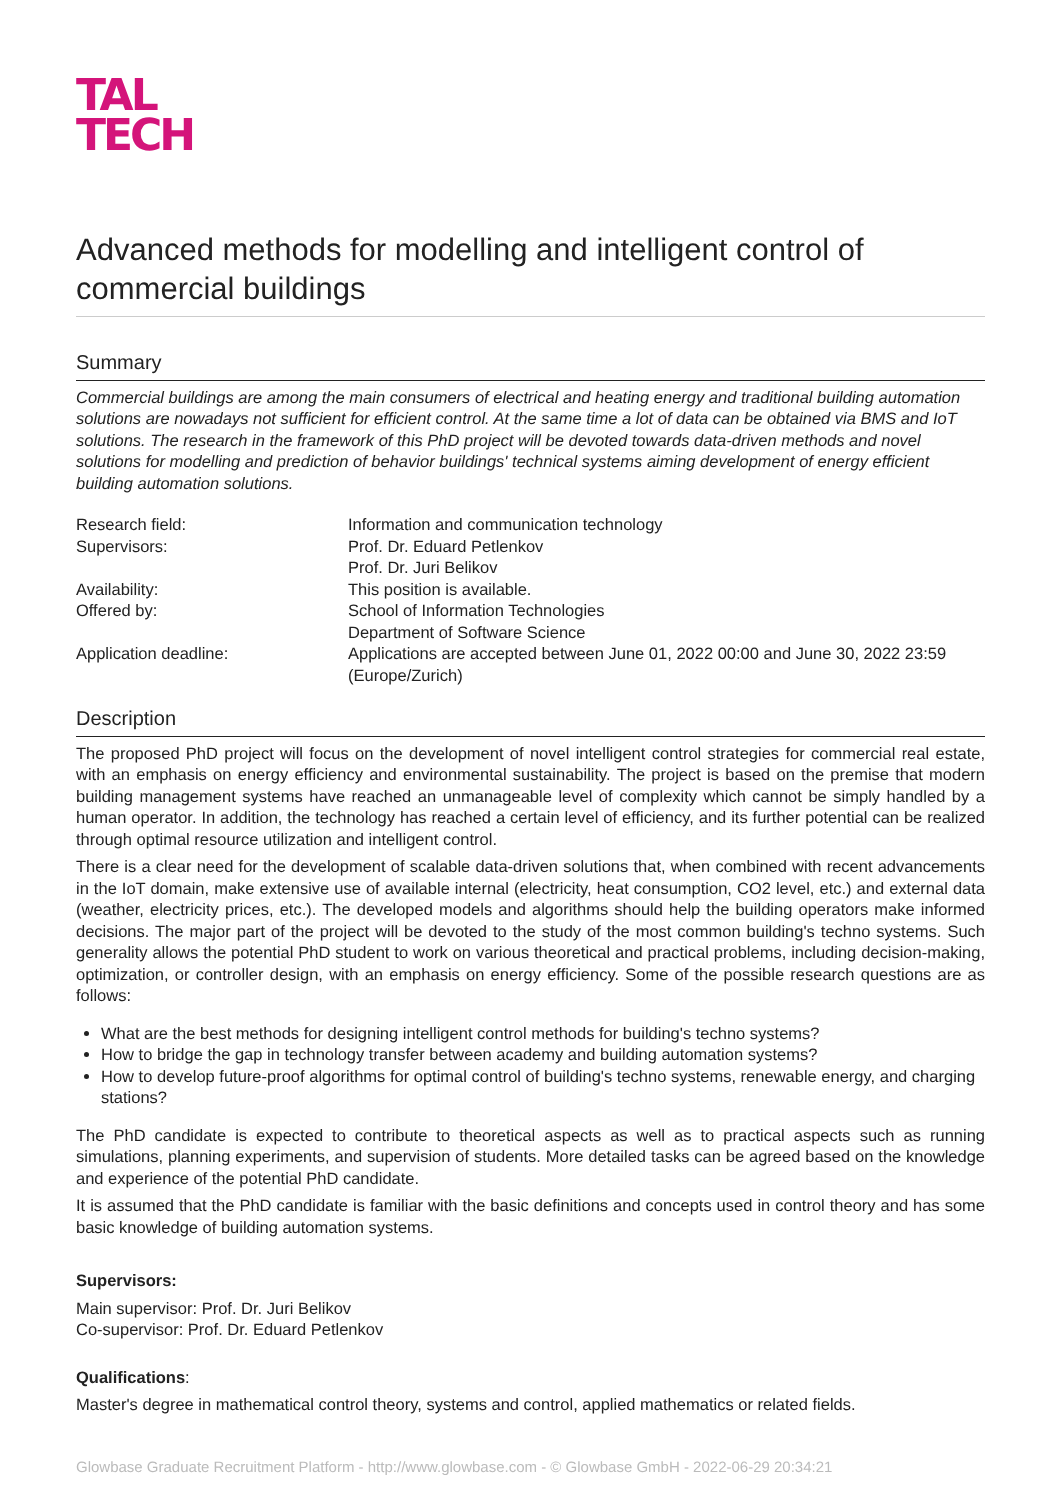TAL
TECH
Advanced methods for modelling and intelligent control of commercial buildings
Summary
Commercial buildings are among the main consumers of electrical and heating energy and traditional building automation solutions are nowadays not sufficient for efficient control. At the same time a lot of data can be obtained via BMS and IoT solutions. The research in the framework of this PhD project will be devoted towards data-driven methods and novel solutions for modelling and prediction of behavior buildings' technical systems aiming development of energy efficient building automation solutions.
Research field:
Information and communication technology
Supervisors:
Prof. Dr. Eduard Petlenkov
Prof. Dr. Juri Belikov
Availability:
This position is available.
Offered by:
School of Information Technologies
Department of Software Science
Application deadline:
Applications are accepted between June 01, 2022 00:00 and June 30, 2022 23:59 (Europe/Zurich)
Description
The proposed PhD project will focus on the development of novel intelligent control strategies for commercial real estate, with an emphasis on energy efficiency and environmental sustainability. The project is based on the premise that modern building management systems have reached an unmanageable level of complexity which cannot be simply handled by a human operator. In addition, the technology has reached a certain level of efficiency, and its further potential can be realized through optimal resource utilization and intelligent control.
There is a clear need for the development of scalable data-driven solutions that, when combined with recent advancements in the IoT domain, make extensive use of available internal (electricity, heat consumption, CO2 level, etc.) and external data (weather, electricity prices, etc.). The developed models and algorithms should help the building operators make informed decisions. The major part of the project will be devoted to the study of the most common building's techno systems. Such generality allows the potential PhD student to work on various theoretical and practical problems, including decision-making, optimization, or controller design, with an emphasis on energy efficiency. Some of the possible research questions are as follows:
What are the best methods for designing intelligent control methods for building's techno systems?
How to bridge the gap in technology transfer between academy and building automation systems?
How to develop future-proof algorithms for optimal control of building's techno systems, renewable energy, and charging stations?
The PhD candidate is expected to contribute to theoretical aspects as well as to practical aspects such as running simulations, planning experiments, and supervision of students. More detailed tasks can be agreed based on the knowledge and experience of the potential PhD candidate.
It is assumed that the PhD candidate is familiar with the basic definitions and concepts used in control theory and has some basic knowledge of building automation systems.
Supervisors:
Main supervisor: Prof. Dr. Juri Belikov
Co-supervisor: Prof. Dr. Eduard Petlenkov
Qualifications:
Master's degree in mathematical control theory, systems and control, applied mathematics or related fields.
Glowbase Graduate Recruitment Platform - http://www.glowbase.com - © Glowbase GmbH - 2022-06-29 20:34:21